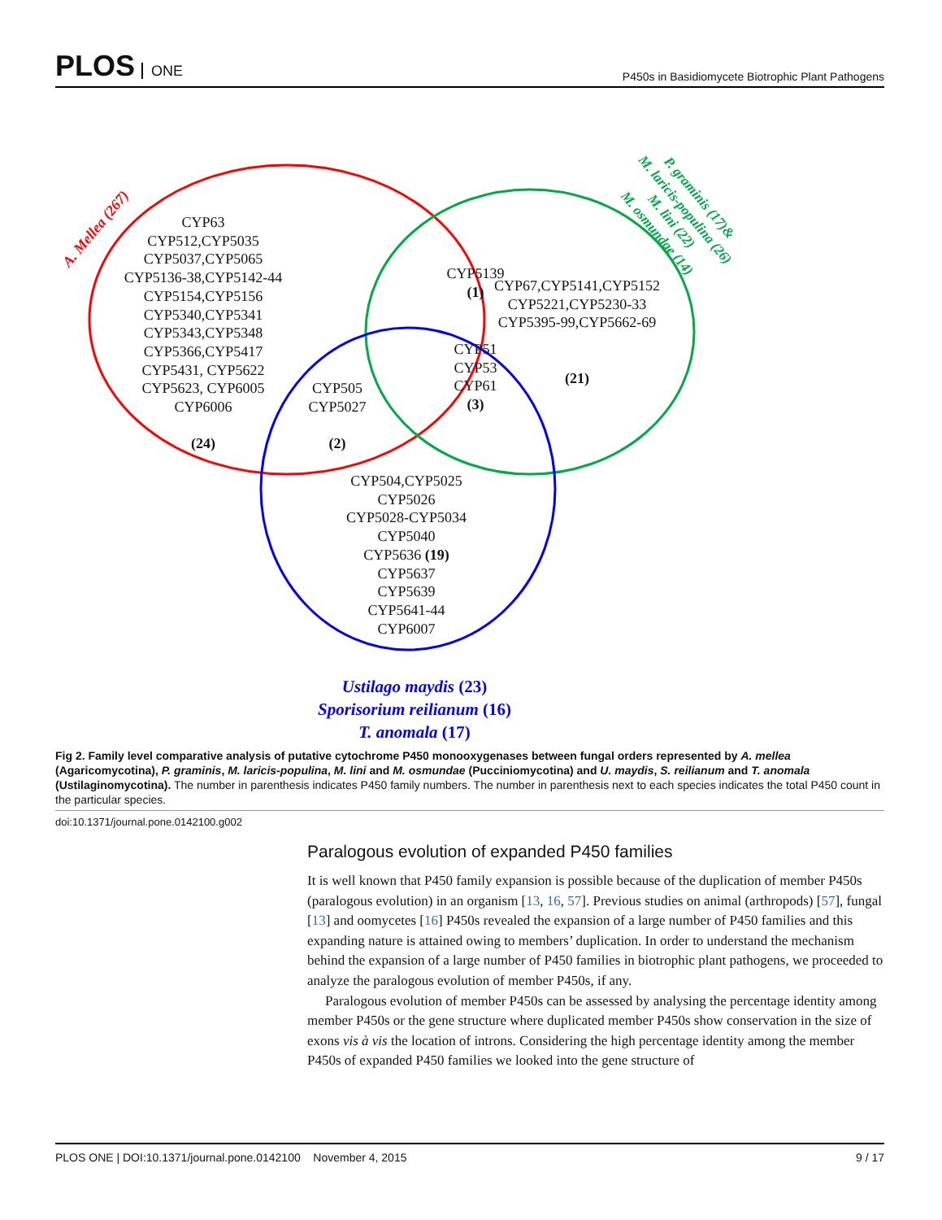PLOS ONE
P450s in Basidiomycete Biotrophic Plant Pathogens
A. Mellea (267)
P. graminis (17)&
M. laricis-populina (26)
M. lini (22)
M. osmundae (14)
CYP63
CYP512,CYP5035
CYP5037,CYP5065
CYP5136-38,CYP5142-44
CYP5154,CYP5156
CYP5340,CYP5341
CYP5343,CYP5348
CYP5366,CYP5417
CYP5431, CYP5622
CYP5623, CYP6005
CYP6006
(24)
CYP5139
(1)
CYP67,CYP5141,CYP5152
CYP5221,CYP5230-33
CYP5395-99,CYP5662-69
(21)
CYP51
CYP53
CYP61
(3)
CYP505
CYP5027
(2)
CYP504,CYP5025
CYP5026
CYP5028-CYP5034
CYP5040
CYP5636 (19)
CYP5637
CYP5639
CYP5641-44
CYP6007
Ustilago maydis (23)
Sporisorium reilianum (16)
T. anomala (17)
Fig 2. Family level comparative analysis of putative cytochrome P450 monooxygenases between fungal orders represented by A. mellea (Agaricomycotina), P. graminis, M. laricis-populina, M. lini and M. osmundae (Pucciniomycotina) and U. maydis, S. reilianum and T. anomala (Ustilaginomycotina). The number in parenthesis indicates P450 family numbers. The number in parenthesis next to each species indicates the total P450 count in the particular species.
doi:10.1371/journal.pone.0142100.g002
Paralogous evolution of expanded P450 families
It is well known that P450 family expansion is possible because of the duplication of member P450s (paralogous evolution) in an organism [13, 16, 57]. Previous studies on animal (arthropods) [57], fungal [13] and oomycetes [16] P450s revealed the expansion of a large number of P450 families and this expanding nature is attained owing to members’ duplication. In order to understand the mechanism behind the expansion of a large number of P450 families in biotrophic plant pathogens, we proceeded to analyze the paralogous evolution of member P450s, if any.
Paralogous evolution of member P450s can be assessed by analysing the percentage identity among member P450s or the gene structure where duplicated member P450s show conservation in the size of exons vis à vis the location of introns. Considering the high percentage identity among the member P450s of expanded P450 families we looked into the gene structure of
PLOS ONE | DOI:10.1371/journal.pone.0142100 November 4, 2015
9 / 17